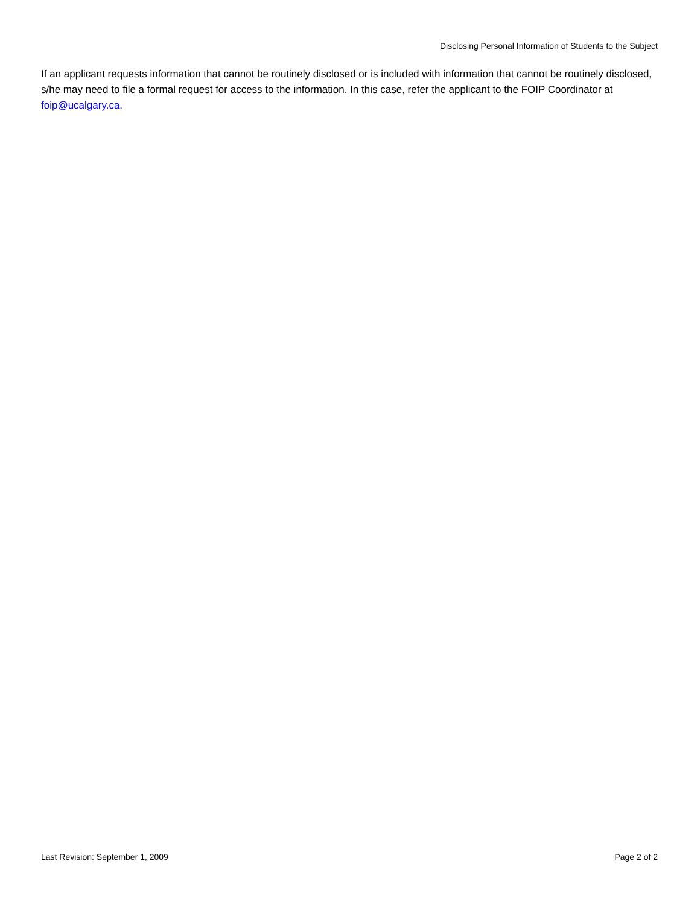Disclosing Personal Information of Students to the Subject
If an applicant requests information that cannot be routinely disclosed or is included with information that cannot be routinely disclosed, s/he may need to file a formal request for access to the information. In this case, refer the applicant to the FOIP Coordinator at foip@ucalgary.ca.
Last Revision: September 1, 2009 Page 2 of 2